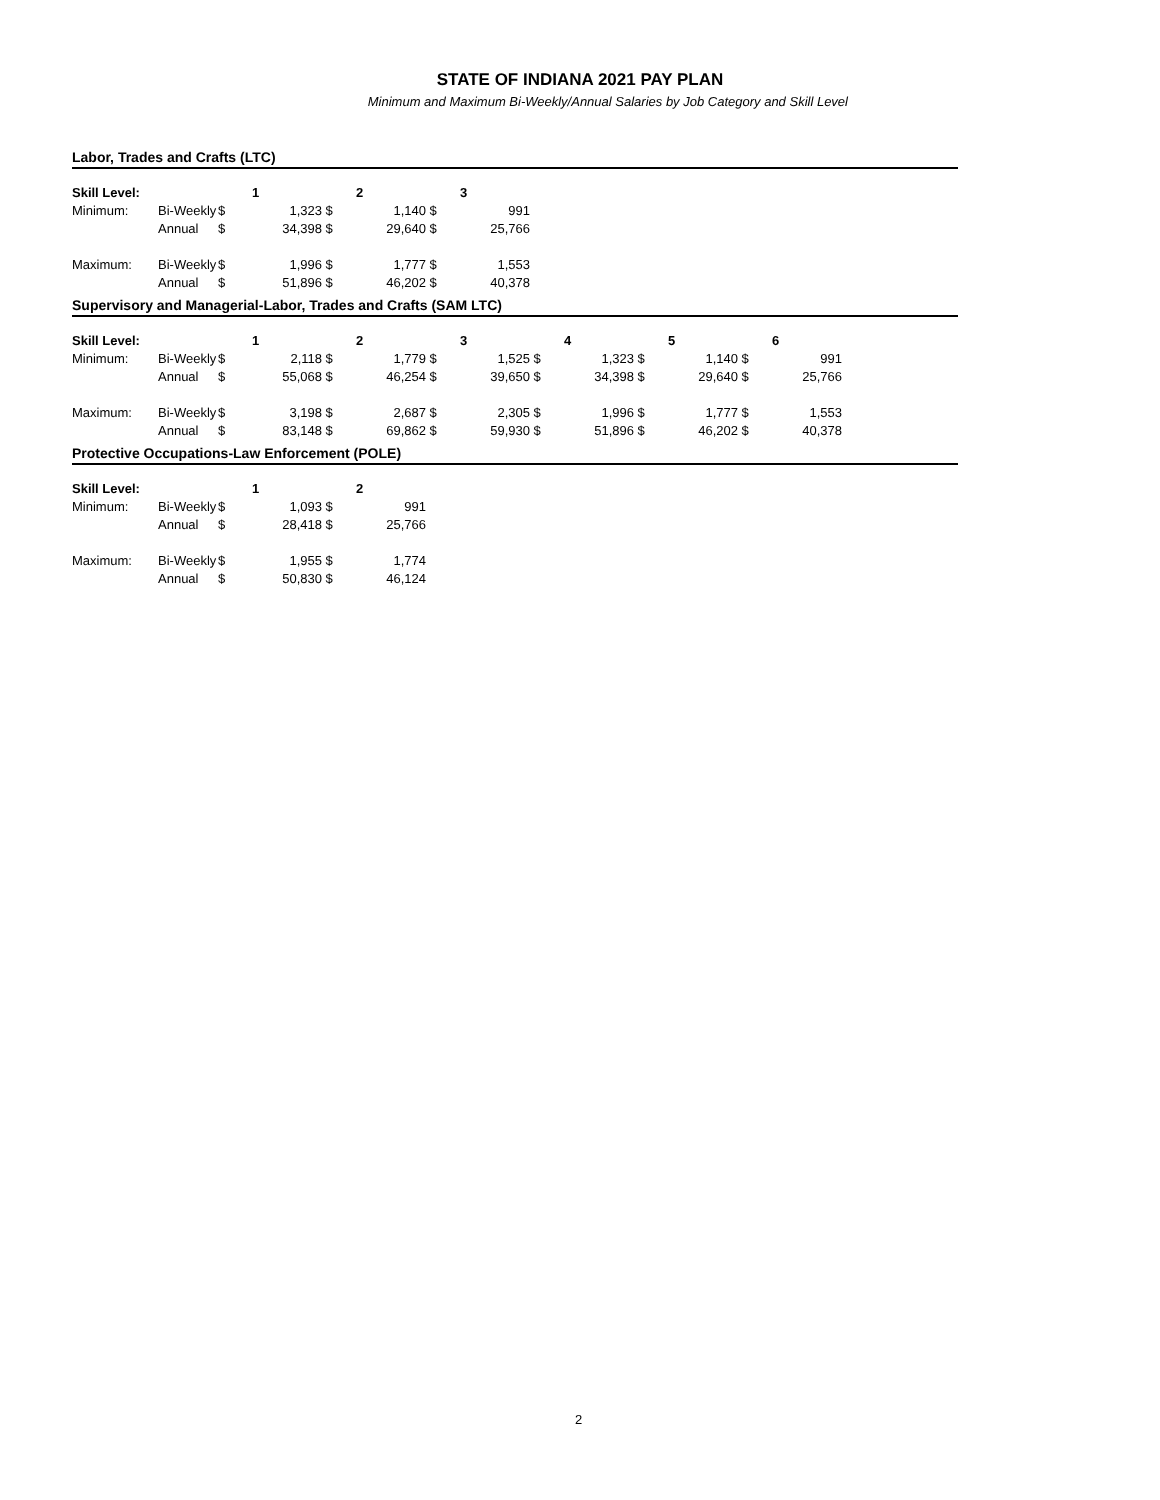STATE OF INDIANA 2021 PAY PLAN
Minimum and Maximum Bi-Weekly/Annual Salaries by Job Category and Skill Level
Labor, Trades and Crafts (LTC)
| Skill Level: | | | 1 | | 2 | | 3 |
| Minimum: | Bi-Weekly | $ | 1,323 | $ | 1,140 | $ | 991 |
| | Annual | $ | 34,398 | $ | 29,640 | $ | 25,766 |
| Maximum: | Bi-Weekly | $ | 1,996 | $ | 1,777 | $ | 1,553 |
| | Annual | $ | 51,896 | $ | 46,202 | $ | 40,378 |
Supervisory and Managerial-Labor, Trades and Crafts (SAM LTC)
| Skill Level: | | | 1 | | 2 | | 3 | | 4 | | 5 | | 6 |
| Minimum: | Bi-Weekly | $ | 2,118 | $ | 1,779 | $ | 1,525 | $ | 1,323 | $ | 1,140 | $ | 991 |
| | Annual | $ | 55,068 | $ | 46,254 | $ | 39,650 | $ | 34,398 | $ | 29,640 | $ | 25,766 |
| Maximum: | Bi-Weekly | $ | 3,198 | $ | 2,687 | $ | 2,305 | $ | 1,996 | $ | 1,777 | $ | 1,553 |
| | Annual | $ | 83,148 | $ | 69,862 | $ | 59,930 | $ | 51,896 | $ | 46,202 | $ | 40,378 |
Protective Occupations-Law Enforcement (POLE)
| Skill Level: | | | 1 | | 2 |
| Minimum: | Bi-Weekly | $ | 1,093 | $ | 991 |
| | Annual | $ | 28,418 | $ | 25,766 |
| Maximum: | Bi-Weekly | $ | 1,955 | $ | 1,774 |
| | Annual | $ | 50,830 | $ | 46,124 |
2